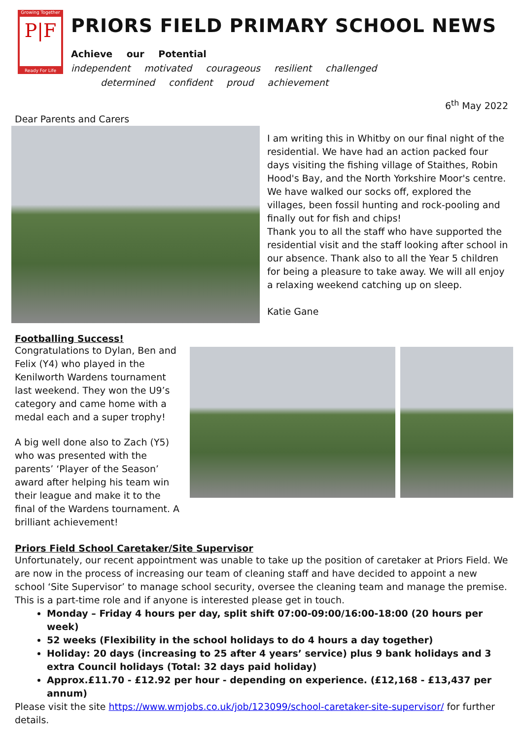Growing Together
P|F
Ready For Life
PRIORS FIELD PRIMARY SCHOOL NEWS
Achieve our Potential
independent motivated courageous resilient challenged
determined confident proud achievement
6<sup>th</sup> May 2022
Dear Parents and Carers
I am writing this in Whitby on our final night of the residential. We have had an action packed four days visiting the fishing village of Staithes, Robin Hood's Bay, and the North Yorkshire Moor's centre. We have walked our socks off, explored the villages, been fossil hunting and rock-pooling and finally out for fish and chips!
Thank you to all the staff who have supported the residential visit and the staff looking after school in our absence. Thank also to all the Year 5 children for being a pleasure to take away. We will all enjoy a relaxing weekend catching up on sleep.
Katie Gane
Footballing Success!
Congratulations to Dylan, Ben and Felix (Y4) who played in the Kenilworth Wardens tournament last weekend. They won the U9’s category and came home with a medal each and a super trophy!
A big well done also to Zach (Y5) who was presented with the parents’ ‘Player of the Season’ award after helping his team win their league and make it to the final of the Wardens tournament. A brilliant achievement!
Priors Field School Caretaker/Site Supervisor
Unfortunately, our recent appointment was unable to take up the position of caretaker at Priors Field. We are now in the process of increasing our team of cleaning staff and have decided to appoint a new school ‘Site Supervisor’ to manage school security, oversee the cleaning team and manage the premise. This is a part-time role and if anyone is interested please get in touch.
Monday – Friday 4 hours per day, split shift 07:00-09:00/16:00-18:00 (20 hours per week)
52 weeks (Flexibility in the school holidays to do 4 hours a day together)
Holiday: 20 days (increasing to 25 after 4 years’ service) plus 9 bank holidays and 3 extra Council holidays (Total: 32 days paid holiday)
Approx.£11.70 - £12.92 per hour - depending on experience. (£12,168 - £13,437 per annum)
Please visit the site https://www.wmjobs.co.uk/job/123099/school-caretaker-site-supervisor/ for further details.